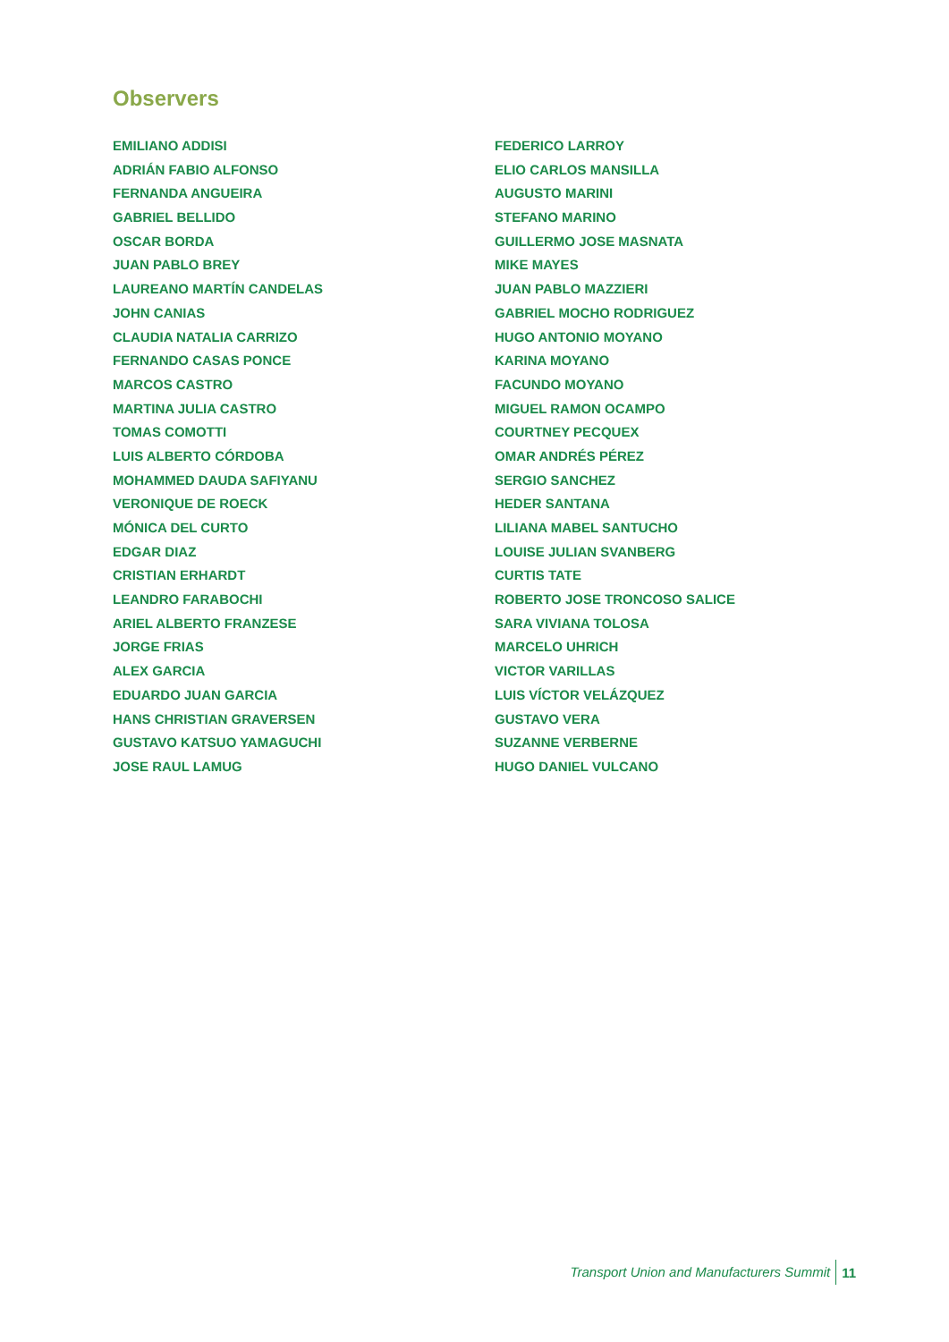Observers
EMILIANO ADDISI
ADRIÁN FABIO ALFONSO
FERNANDA ANGUEIRA
GABRIEL BELLIDO
OSCAR BORDA
JUAN PABLO BREY
LAUREANO MARTÍN CANDELAS
JOHN CANIAS
CLAUDIA NATALIA CARRIZO
FERNANDO CASAS PONCE
MARCOS CASTRO
MARTINA JULIA CASTRO
TOMAS COMOTTI
LUIS ALBERTO CÓRDOBA
MOHAMMED DAUDA SAFIYANU
VERONIQUE DE ROECK
MÓNICA DEL CURTO
EDGAR DIAZ
CRISTIAN ERHARDT
LEANDRO FARABOCHI
ARIEL ALBERTO FRANZESE
JORGE FRIAS
ALEX GARCIA
EDUARDO JUAN GARCIA
HANS CHRISTIAN GRAVERSEN
GUSTAVO KATSUO YAMAGUCHI
JOSE RAUL LAMUG
FEDERICO LARROY
ELIO CARLOS MANSILLA
AUGUSTO MARINI
STEFANO MARINO
GUILLERMO JOSE MASNATA
MIKE MAYES
JUAN PABLO MAZZIERI
GABRIEL MOCHO RODRIGUEZ
HUGO ANTONIO MOYANO
KARINA MOYANO
FACUNDO MOYANO
MIGUEL RAMON OCAMPO
COURTNEY PECQUEX
OMAR ANDRÉS PÉREZ
SERGIO SANCHEZ
HEDER SANTANA
LILIANA MABEL SANTUCHO
LOUISE JULIAN SVANBERG
CURTIS TATE
ROBERTO JOSE TRONCOSO SALICE
SARA VIVIANA TOLOSA
MARCELO UHRICH
VICTOR VARILLAS
LUIS VÍCTOR VELÁZQUEZ
GUSTAVO VERA
SUZANNE VERBERNE
HUGO DANIEL VULCANO
Transport Union and Manufacturers Summit 11